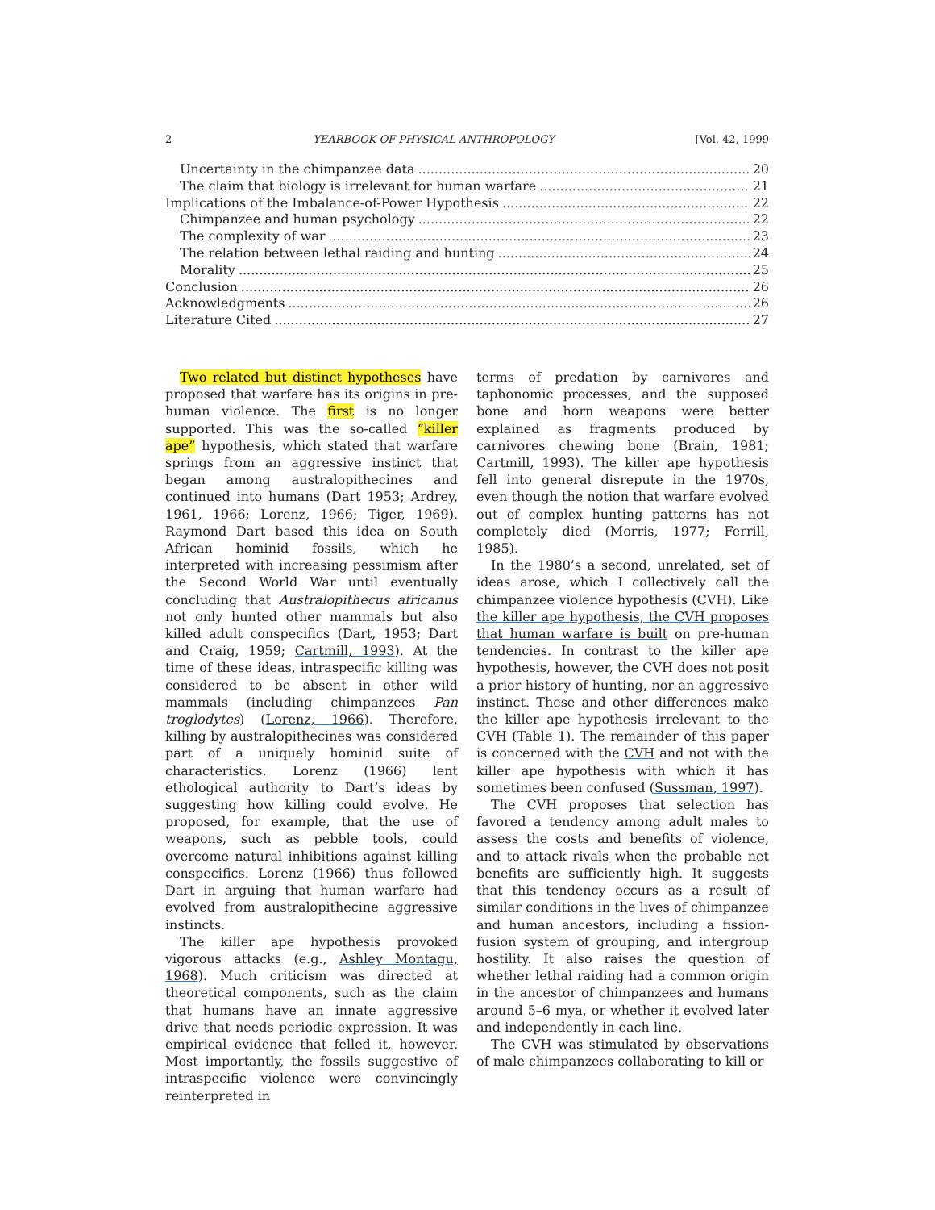2 YEARBOOK OF PHYSICAL ANTHROPOLOGY [Vol. 42, 1999
Uncertainty in the chimpanzee data 20
The claim that biology is irrelevant for human warfare 21
Implications of the Imbalance-of-Power Hypothesis 22
Chimpanzee and human psychology 22
The complexity of war 23
The relation between lethal raiding and hunting 24
Morality 25
Conclusion 26
Acknowledgments 26
Literature Cited 27
Two related but distinct hypotheses have proposed that warfare has its origins in pre-human violence. The first is no longer supported. This was the so-called “killer ape” hypothesis, which stated that warfare springs from an aggressive instinct that began among australopithecines and continued into humans (Dart 1953; Ardrey, 1961, 1966; Lorenz, 1966; Tiger, 1969). Raymond Dart based this idea on South African hominid fossils, which he interpreted with increasing pessimism after the Second World War until eventually concluding that Australopithecus africanus not only hunted other mammals but also killed adult conspecifics (Dart, 1953; Dart and Craig, 1959; Cartmill, 1993). At the time of these ideas, intraspecific killing was considered to be absent in other wild mammals (including chimpanzees Pan troglodytes) (Lorenz, 1966). Therefore, killing by australopithecines was considered part of a uniquely hominid suite of characteristics. Lorenz (1966) lent ethological authority to Dart’s ideas by suggesting how killing could evolve. He proposed, for example, that the use of weapons, such as pebble tools, could overcome natural inhibitions against killing conspecifics. Lorenz (1966) thus followed Dart in arguing that human warfare had evolved from australopithecine aggressive instincts.
The killer ape hypothesis provoked vigorous attacks (e.g., Ashley Montagu, 1968). Much criticism was directed at theoretical components, such as the claim that humans have an innate aggressive drive that needs periodic expression. It was empirical evidence that felled it, however. Most importantly, the fossils suggestive of intraspecific violence were convincingly reinterpreted in
terms of predation by carnivores and taphonomic processes, and the supposed bone and horn weapons were better explained as fragments produced by carnivores chewing bone (Brain, 1981; Cartmill, 1993). The killer ape hypothesis fell into general disrepute in the 1970s, even though the notion that warfare evolved out of complex hunting patterns has not completely died (Morris, 1977; Ferrill, 1985).
In the 1980’s a second, unrelated, set of ideas arose, which I collectively call the chimpanzee violence hypothesis (CVH). Like the killer ape hypothesis, the CVH proposes that human warfare is built on pre-human tendencies. In contrast to the killer ape hypothesis, however, the CVH does not posit a prior history of hunting, nor an aggressive instinct. These and other differences make the killer ape hypothesis irrelevant to the CVH (Table 1). The remainder of this paper is concerned with the CVH and not with the killer ape hypothesis with which it has sometimes been confused (Sussman, 1997).
The CVH proposes that selection has favored a tendency among adult males to assess the costs and benefits of violence, and to attack rivals when the probable net benefits are sufficiently high. It suggests that this tendency occurs as a result of similar conditions in the lives of chimpanzee and human ancestors, including a fission-fusion system of grouping, and intergroup hostility. It also raises the question of whether lethal raiding had a common origin in the ancestor of chimpanzees and humans around 5–6 mya, or whether it evolved later and independently in each line.
The CVH was stimulated by observations of male chimpanzees collaborating to kill or